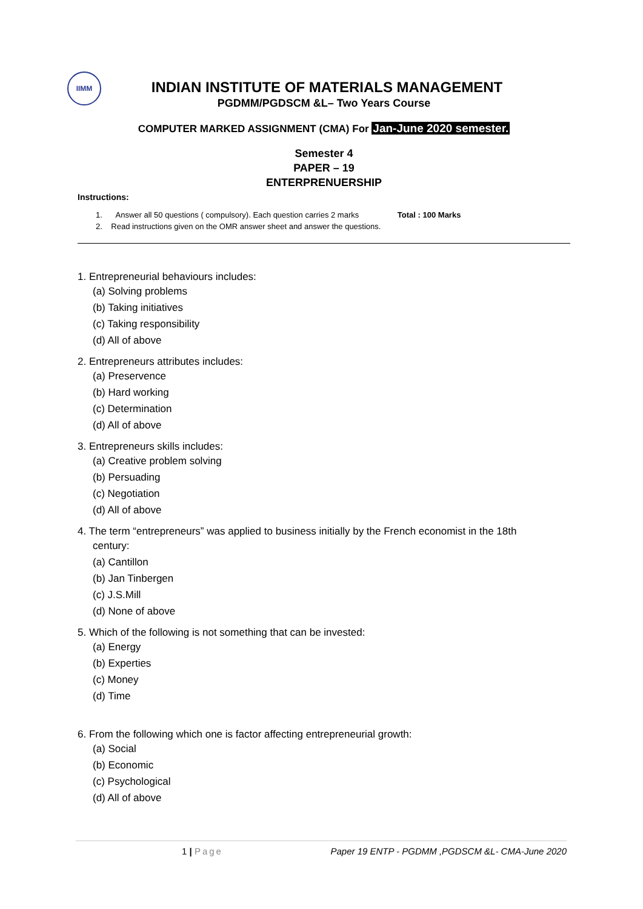IIMM
INDIAN INSTITUTE OF MATERIALS MANAGEMENT
PGDMM/PGDSCM &L– Two Years Course
COMPUTER MARKED ASSIGNMENT (CMA) For Jan-June 2020 semester.
Semester 4
PAPER – 19
ENTERPRENUERSHIP
Instructions:
1. Answer all 50 questions ( compulsory). Each question carries 2 marks Total : 100 Marks
2. Read instructions given on the OMR answer sheet and answer the questions.
1. Entrepreneurial behaviours includes:
(a) Solving problems
(b) Taking initiatives
(c) Taking responsibility
(d) All of above
2. Entrepreneurs attributes includes:
(a) Preservence
(b) Hard working
(c) Determination
(d) All of above
3. Entrepreneurs skills includes:
(a) Creative problem solving
(b) Persuading
(c) Negotiation
(d) All of above
4. The term “entrepreneurs” was applied to business initially by the French economist in the 18th
century:
(a) Cantillon
(b) Jan Tinbergen
(c) J.S.Mill
(d) None of above
5. Which of the following is not something that can be invested:
(a) Energy
(b) Experties
(c) Money
(d) Time
6. From the following which one is factor affecting entrepreneurial growth:
(a) Social
(b) Economic
(c) Psychological
(d) All of above
1 | Page Paper 19 ENTP - PGDMM ,PGDSCM &L- CMA-June 2020